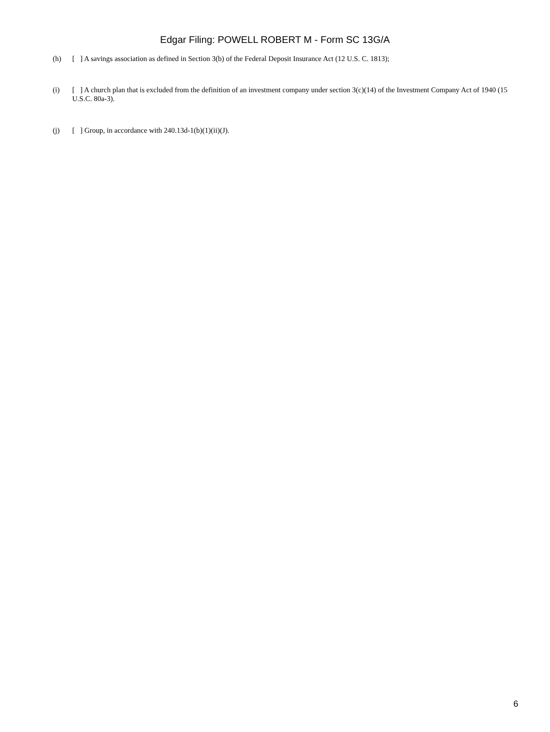Edgar Filing: POWELL ROBERT M - Form SC 13G/A
(h) [ ] A savings association as defined in Section 3(b) of the Federal Deposit Insurance Act (12 U.S. C. 1813);
(i) [ ] A church plan that is excluded from the definition of an investment company under section 3(c)(14) of the Investment Company Act of 1940 (15 U.S.C. 80a-3).
(j) [ ] Group, in accordance with 240.13d-1(b)(1)(ii)(J).
6